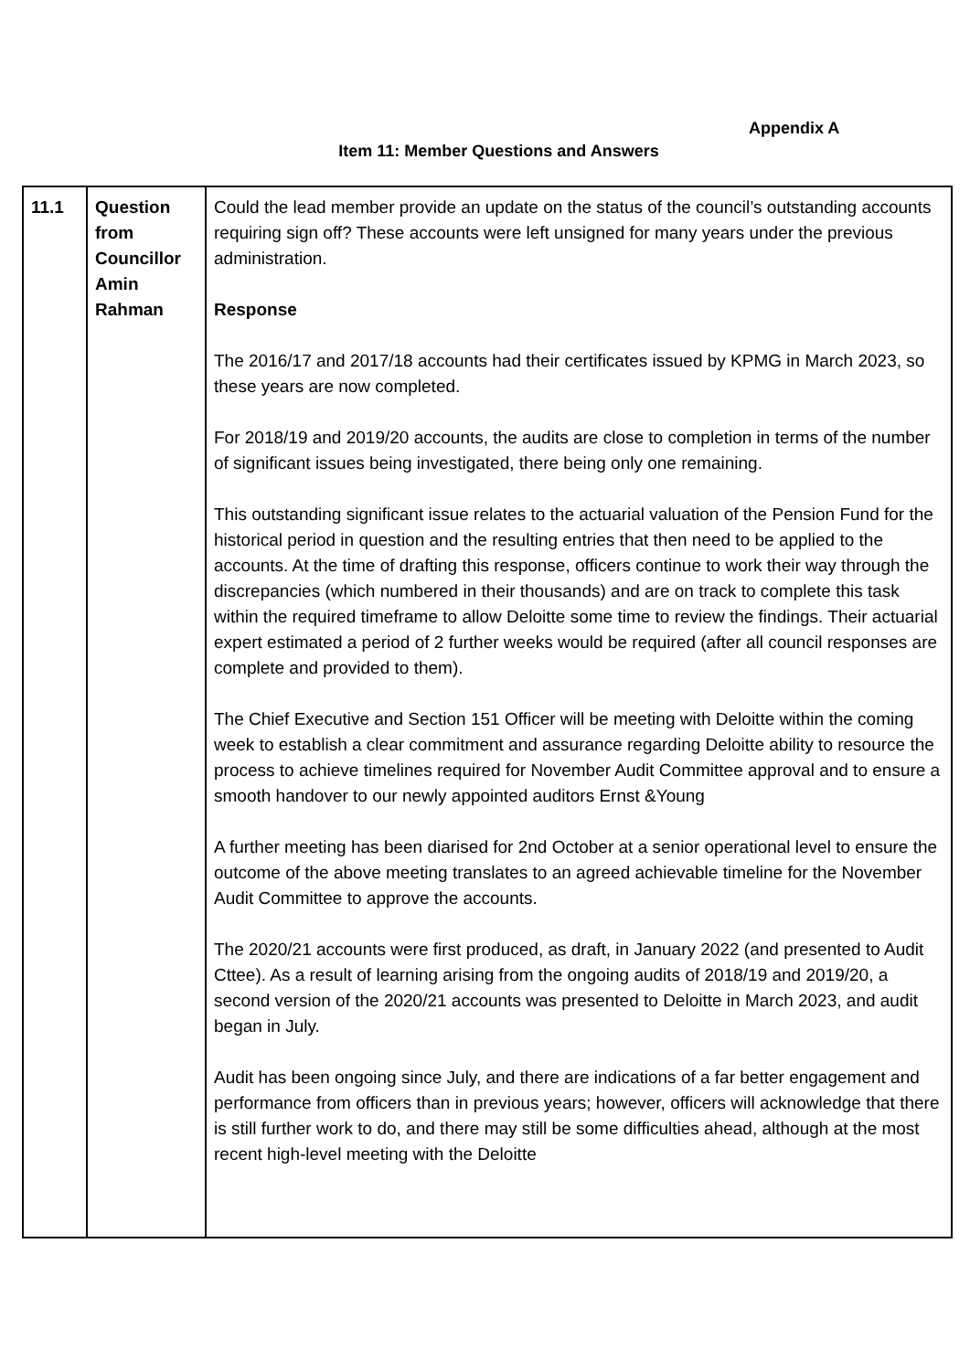Appendix A
Item 11: Member Questions and Answers
| 11.1 | Question from Councillor Amin Rahman | Could the lead member provide an update on the status of the council’s outstanding accounts requiring sign off? These accounts were left unsigned for many years under the previous administration. Response The 2016/17 and 2017/18 accounts had their certificates issued by KPMG in March 2023, so these years are now completed. For 2018/19 and 2019/20 accounts, the audits are close to completion in terms of the number of significant issues being investigated, there being only one remaining. This outstanding significant issue relates to the actuarial valuation of the Pension Fund for the historical period in question and the resulting entries that then need to be applied to the accounts. At the time of drafting this response, officers continue to work their way through the discrepancies (which numbered in their thousands) and are on track to complete this task within the required timeframe to allow Deloitte some time to review the findings. Their actuarial expert estimated a period of 2 further weeks would be required (after all council responses are complete and provided to them). The Chief Executive and Section 151 Officer will be meeting with Deloitte within the coming week to establish a clear commitment and assurance regarding Deloitte ability to resource the process to achieve timelines required for November Audit Committee approval and to ensure a smooth handover to our newly appointed auditors Ernst &Young A further meeting has been diarised for 2nd October at a senior operational level to ensure the outcome of the above meeting translates to an agreed achievable timeline for the November Audit Committee to approve the accounts. The 2020/21 accounts were first produced, as draft, in January 2022 (and presented to Audit Cttee). As a result of learning arising from the ongoing audits of 2018/19 and 2019/20, a second version of the 2020/21 accounts was presented to Deloitte in March 2023, and audit began in July. Audit has been ongoing since July, and there are indications of a far better engagement and performance from officers than in previous years; however, officers will acknowledge that there is still further work to do, and there may still be some difficulties ahead, although at the most recent high-level meeting with the Deloitte |